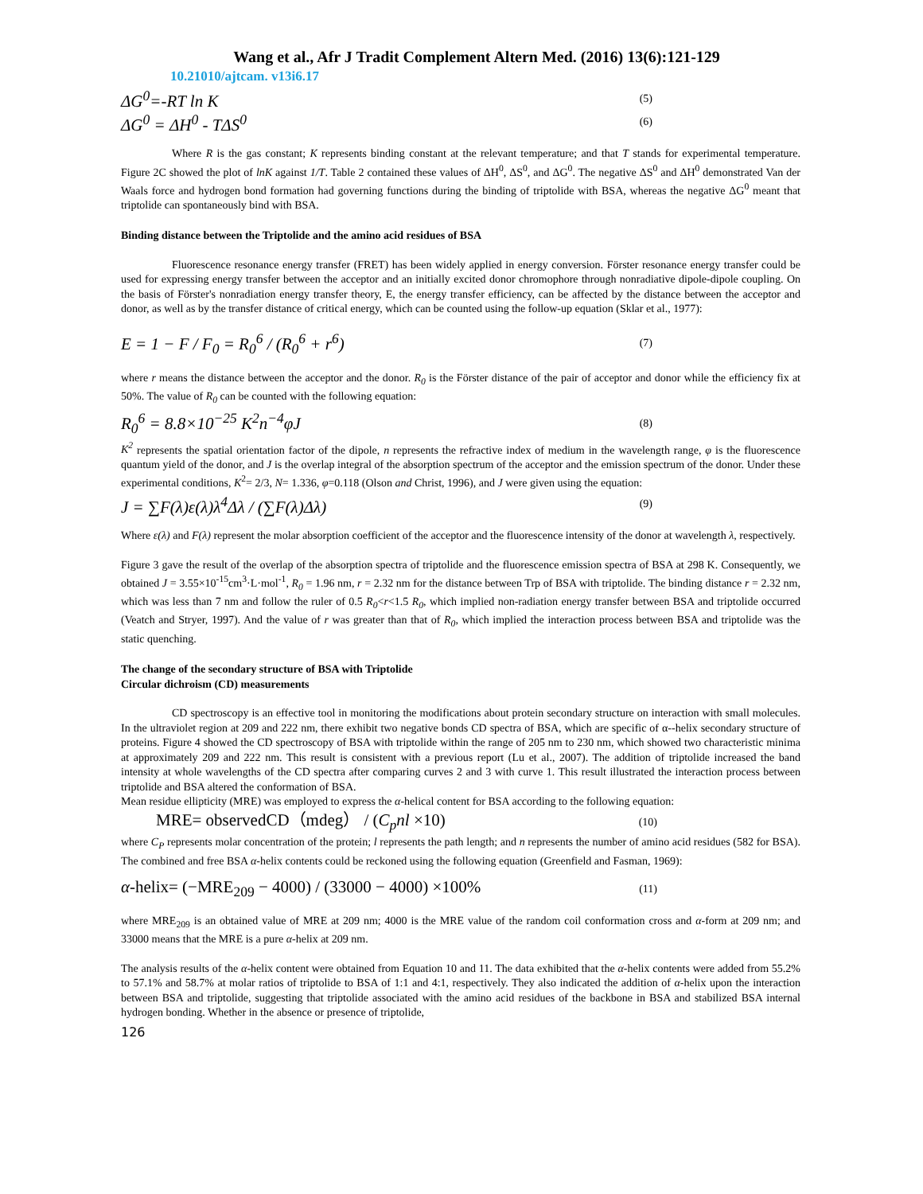Wang et al., Afr J Tradit Complement Altern Med. (2016) 13(6):121-129
10.21010/ajtcam. v13i6.17
ΔG<sup>0</sup>=-RT ln K (5)
ΔG<sup>0</sup> = ΔH<sup>0</sup> - TΔS<sup>0</sup> (6)
Where R is the gas constant; K represents binding constant at the relevant temperature; and that T stands for experimental temperature. Figure 2C showed the plot of lnK against 1/T. Table 2 contained these values of ΔH<sup>0</sup>, ΔS<sup>0</sup>, and ΔG<sup>0</sup>. The negative ΔS<sup>0</sup> and ΔH<sup>0</sup> demonstrated Van der Waals force and hydrogen bond formation had governing functions during the binding of triptolide with BSA, whereas the negative ΔG<sup>0</sup> meant that triptolide can spontaneously bind with BSA.
Binding distance between the Triptolide and the amino acid residues of BSA
Fluorescence resonance energy transfer (FRET) has been widely applied in energy conversion. Förster resonance energy transfer could be used for expressing energy transfer between the acceptor and an initially excited donor chromophore through nonradiative dipole-dipole coupling. On the basis of Förster's nonradiation energy transfer theory, E, the energy transfer efficiency, can be affected by the distance between the acceptor and donor, as well as by the transfer distance of critical energy, which can be counted using the follow-up equation (Sklar et al., 1977):
E = 1 − F / F<sub>0</sub> = R<sub>0</sub><sup>6</sup> / (R<sub>0</sub><sup>6</sup> + r<sup>6</sup>) (7)
where r means the distance between the acceptor and the donor. R<sub>0</sub> is the Förster distance of the pair of acceptor and donor while the efficiency fix at 50%. The value of R<sub>0</sub> can be counted with the following equation:
R<sub>0</sub><sup>6</sup> = 8.8×10<sup>−25</sup> K<sup>2</sup>n<sup>−4</sup>φJ (8)
K<sup>2</sup> represents the spatial orientation factor of the dipole, n represents the refractive index of medium in the wavelength range, φ is the fluorescence quantum yield of the donor, and J is the overlap integral of the absorption spectrum of the acceptor and the emission spectrum of the donor. Under these experimental conditions, K<sup>2</sup>= 2/3, N= 1.336, φ=0.118 (Olson and Christ, 1996), and J were given using the equation:
J = ∑F(λ)ε(λ)λ<sup>4</sup>Δλ / (∑F(λ)Δλ) (9)
Where ε(λ) and F(λ) represent the molar absorption coefficient of the acceptor and the fluorescence intensity of the donor at wavelength λ, respectively.
Figure 3 gave the result of the overlap of the absorption spectra of triptolide and the fluorescence emission spectra of BSA at 298 K. Consequently, we obtained J = 3.55×10<sup>-15</sup>cm<sup>3</sup>·L·mol<sup>-1</sup>, R<sub>0</sub> = 1.96 nm, r = 2.32 nm for the distance between Trp of BSA with triptolide. The binding distance r = 2.32 nm, which was less than 7 nm and follow the ruler of 0.5 R<sub>0</sub><r<1.5 R<sub>0</sub>, which implied non-radiation energy transfer between BSA and triptolide occurred (Veatch and Stryer, 1997). And the value of r was greater than that of R<sub>0</sub>, which implied the interaction process between BSA and triptolide was the static quenching.
The change of the secondary structure of BSA with Triptolide
Circular dichroism (CD) measurements
CD spectroscopy is an effective tool in monitoring the modifications about protein secondary structure on interaction with small molecules. In the ultraviolet region at 209 and 222 nm, there exhibit two negative bonds CD spectra of BSA, which are specific of α--helix secondary structure of proteins. Figure 4 showed the CD spectroscopy of BSA with triptolide within the range of 205 nm to 230 nm, which showed two characteristic minima at approximately 209 and 222 nm. This result is consistent with a previous report (Lu et al., 2007). The addition of triptolide increased the band intensity at whole wavelengths of the CD spectra after comparing curves 2 and 3 with curve 1. This result illustrated the interaction process between triptolide and BSA altered the conformation of BSA.
Mean residue ellipticity (MRE) was employed to express the α-helical content for BSA according to the following equation:
MRE= observedCD（mdeg） / (C<sub>p</sub>nl ×10) (10)
where C<sub>P</sub> represents molar concentration of the protein; l represents the path length; and n represents the number of amino acid residues (582 for BSA). The combined and free BSA α-helix contents could be reckoned using the following equation (Greenfield and Fasman, 1969):
α-helix= (−MRE<sub>209</sub> − 4000) / (33000 − 4000) ×100% (11)
where MRE<sub>209</sub> is an obtained value of MRE at 209 nm; 4000 is the MRE value of the random coil conformation cross and α-form at 209 nm; and 33000 means that the MRE is a pure α-helix at 209 nm.
The analysis results of the α-helix content were obtained from Equation 10 and 11. The data exhibited that the α-helix contents were added from 55.2% to 57.1% and 58.7% at molar ratios of triptolide to BSA of 1:1 and 4:1, respectively. They also indicated the addition of α-helix upon the interaction between BSA and triptolide, suggesting that triptolide associated with the amino acid residues of the backbone in BSA and stabilized BSA internal hydrogen bonding. Whether in the absence or presence of triptolide,
126